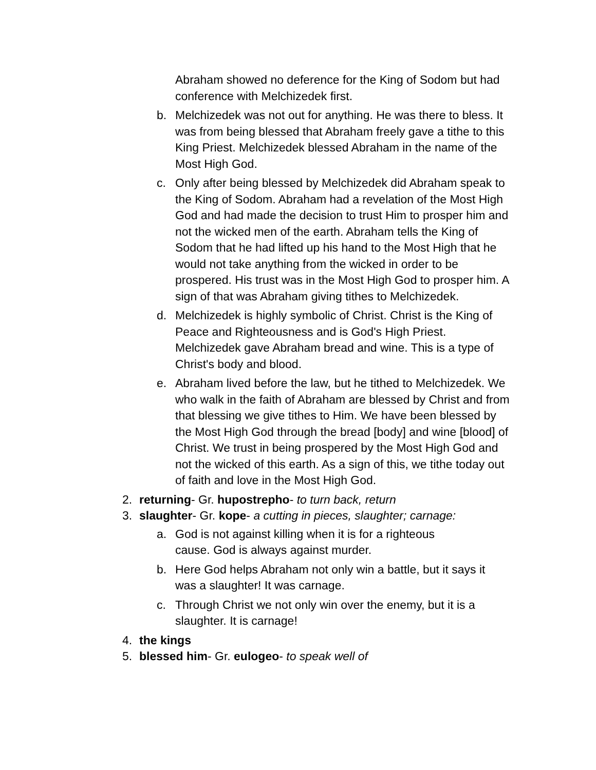Abraham showed no deference for the King of Sodom but had conference with Melchizedek first.
b. Melchizedek was not out for anything. He was there to bless. It was from being blessed that Abraham freely gave a tithe to this King Priest. Melchizedek blessed Abraham in the name of the Most High God.
c. Only after being blessed by Melchizedek did Abraham speak to the King of Sodom. Abraham had a revelation of the Most High God and had made the decision to trust Him to prosper him and not the wicked men of the earth. Abraham tells the King of Sodom that he had lifted up his hand to the Most High that he would not take anything from the wicked in order to be prospered. His trust was in the Most High God to prosper him. A sign of that was Abraham giving tithes to Melchizedek.
d. Melchizedek is highly symbolic of Christ. Christ is the King of Peace and Righteousness and is God's High Priest. Melchizedek gave Abraham bread and wine. This is a type of Christ's body and blood.
e. Abraham lived before the law, but he tithed to Melchizedek. We who walk in the faith of Abraham are blessed by Christ and from that blessing we give tithes to Him. We have been blessed by the Most High God through the bread [body] and wine [blood] of Christ. We trust in being prospered by the Most High God and not the wicked of this earth. As a sign of this, we tithe today out of faith and love in the Most High God.
2. returning- Gr. hupostrepho- to turn back, return
3. slaughter- Gr. kope- a cutting in pieces, slaughter; carnage:
a. God is not against killing when it is for a righteous cause. God is always against murder.
b. Here God helps Abraham not only win a battle, but it says it was a slaughter! It was carnage.
c. Through Christ we not only win over the enemy, but it is a slaughter. It is carnage!
4. the kings
5. blessed him- Gr. eulogeo- to speak well of